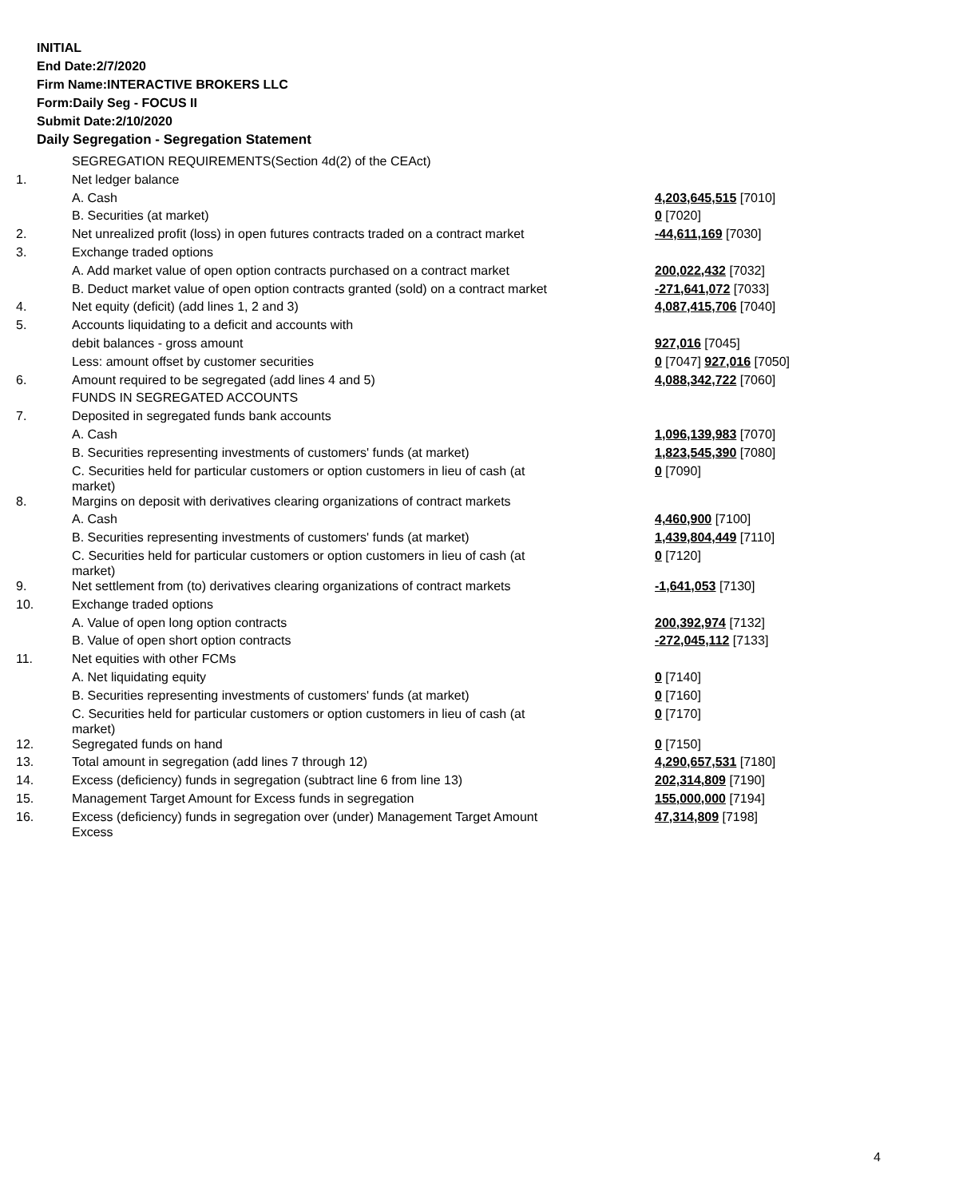INITIAL
End Date:2/7/2020
Firm Name:INTERACTIVE BROKERS LLC
Form:Daily Seg - FOCUS II
Submit Date:2/10/2020
Daily Segregation - Segregation Statement
| | SEGREGATION REQUIREMENTS(Section 4d(2) of the CEAct) | |
| 1. | Net ledger balance | |
| | A. Cash | 4,203,645,515 [7010] |
| | B. Securities (at market) | 0 [7020] |
| 2. | Net unrealized profit (loss) in open futures contracts traded on a contract market | -44,611,169 [7030] |
| 3. | Exchange traded options | |
| | A. Add market value of open option contracts purchased on a contract market | 200,022,432 [7032] |
| | B. Deduct market value of open option contracts granted (sold) on a contract market | -271,641,072 [7033] |
| 4. | Net equity (deficit) (add lines 1, 2 and 3) | 4,087,415,706 [7040] |
| 5. | Accounts liquidating to a deficit and accounts with | |
| | debit balances - gross amount | 927,016 [7045] |
| | Less: amount offset by customer securities | 0 [7047] 927,016 [7050] |
| 6. | Amount required to be segregated (add lines 4 and 5) | 4,088,342,722 [7060] |
| | FUNDS IN SEGREGATED ACCOUNTS | |
| 7. | Deposited in segregated funds bank accounts | |
| | A. Cash | 1,096,139,983 [7070] |
| | B. Securities representing investments of customers' funds (at market) | 1,823,545,390 [7080] |
| | C. Securities held for particular customers or option customers in lieu of cash (at market) | 0 [7090] |
| 8. | Margins on deposit with derivatives clearing organizations of contract markets | |
| | A. Cash | 4,460,900 [7100] |
| | B. Securities representing investments of customers' funds (at market) | 1,439,804,449 [7110] |
| | C. Securities held for particular customers or option customers in lieu of cash (at market) | 0 [7120] |
| 9. | Net settlement from (to) derivatives clearing organizations of contract markets | -1,641,053 [7130] |
| 10. | Exchange traded options | |
| | A. Value of open long option contracts | 200,392,974 [7132] |
| | B. Value of open short option contracts | -272,045,112 [7133] |
| 11. | Net equities with other FCMs | |
| | A. Net liquidating equity | 0 [7140] |
| | B. Securities representing investments of customers' funds (at market) | 0 [7160] |
| | C. Securities held for particular customers or option customers in lieu of cash (at market) | 0 [7170] |
| 12. | Segregated funds on hand | 0 [7150] |
| 13. | Total amount in segregation (add lines 7 through 12) | 4,290,657,531 [7180] |
| 14. | Excess (deficiency) funds in segregation (subtract line 6 from line 13) | 202,314,809 [7190] |
| 15. | Management Target Amount for Excess funds in segregation | 155,000,000 [7194] |
| 16. | Excess (deficiency) funds in segregation over (under) Management Target Amount Excess | 47,314,809 [7198] |
4